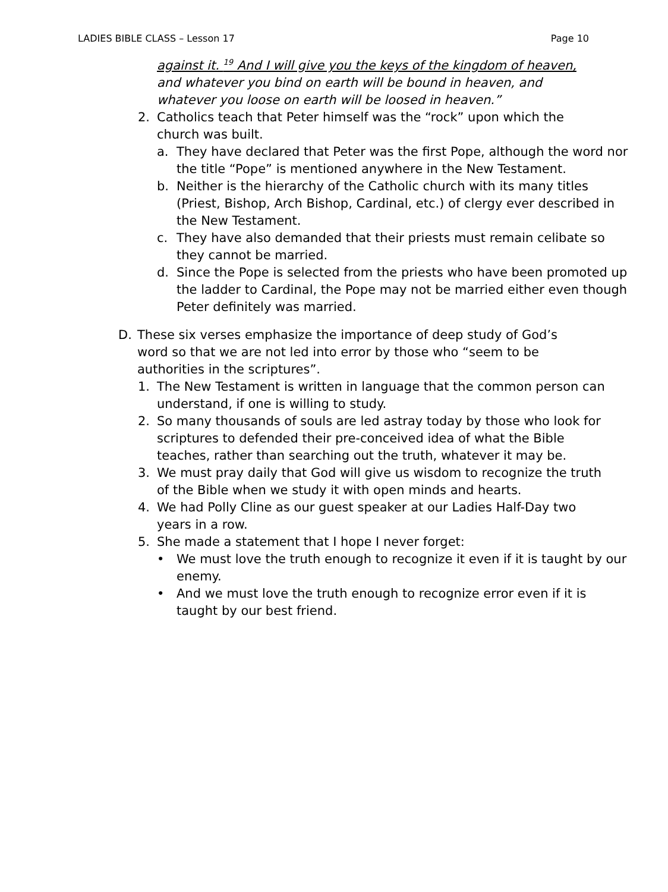LADIES BIBLE CLASS – Lesson 17 Page 10
against it. <sup>19</sup> And I will give you the keys of the kingdom of heaven, and whatever you bind on earth will be bound in heaven, and whatever you loose on earth will be loosed in heaven.”
2. Catholics teach that Peter himself was the “rock” upon which the church was built.
a. They have declared that Peter was the first Pope, although the word nor the title “Pope” is mentioned anywhere in the New Testament.
b. Neither is the hierarchy of the Catholic church with its many titles (Priest, Bishop, Arch Bishop, Cardinal, etc.) of clergy ever described in the New Testament.
c. They have also demanded that their priests must remain celibate so they cannot be married.
d. Since the Pope is selected from the priests who have been promoted up the ladder to Cardinal, the Pope may not be married either even though Peter definitely was married.
D. These six verses emphasize the importance of deep study of God’s word so that we are not led into error by those who “seem to be authorities in the scriptures”.
1. The New Testament is written in language that the common person can understand, if one is willing to study.
2. So many thousands of souls are led astray today by those who look for scriptures to defended their pre-conceived idea of what the Bible teaches, rather than searching out the truth, whatever it may be.
3. We must pray daily that God will give us wisdom to recognize the truth of the Bible when we study it with open minds and hearts.
4. We had Polly Cline as our guest speaker at our Ladies Half-Day two years in a row.
5. She made a statement that I hope I never forget:
• We must love the truth enough to recognize it even if it is taught by our enemy.
• And we must love the truth enough to recognize error even if it is taught by our best friend.